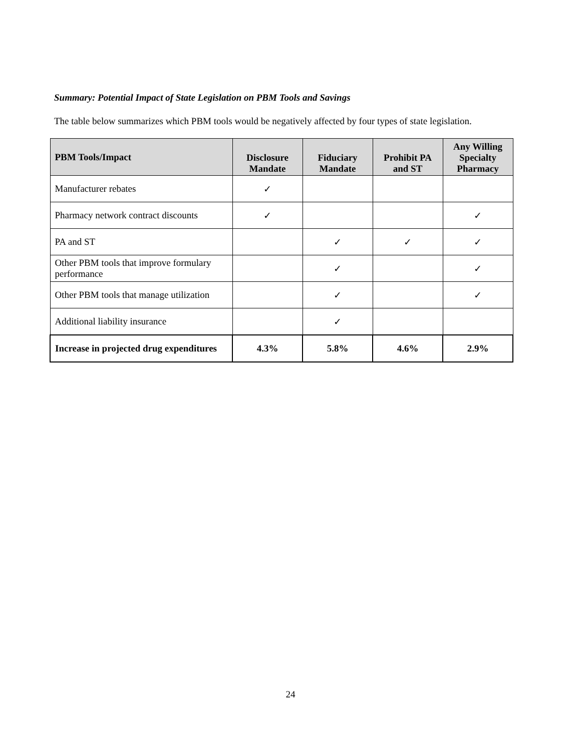Summary: Potential Impact of State Legislation on PBM Tools and Savings
The table below summarizes which PBM tools would be negatively affected by four types of state legislation.
| PBM Tools/Impact | Disclosure Mandate | Fiduciary Mandate | Prohibit PA and ST | Any Willing Specialty Pharmacy |
| --- | --- | --- | --- | --- |
| Manufacturer rebates | ✓ | | | |
| Pharmacy network contract discounts | ✓ | | | ✓ |
| PA and ST | | ✓ | ✓ | ✓ |
| Other PBM tools that improve formulary performance | | ✓ | | ✓ |
| Other PBM tools that manage utilization | | ✓ | | ✓ |
| Additional liability insurance | | ✓ | | |
| Increase in projected drug expenditures | 4.3% | 5.8% | 4.6% | 2.9% |
24